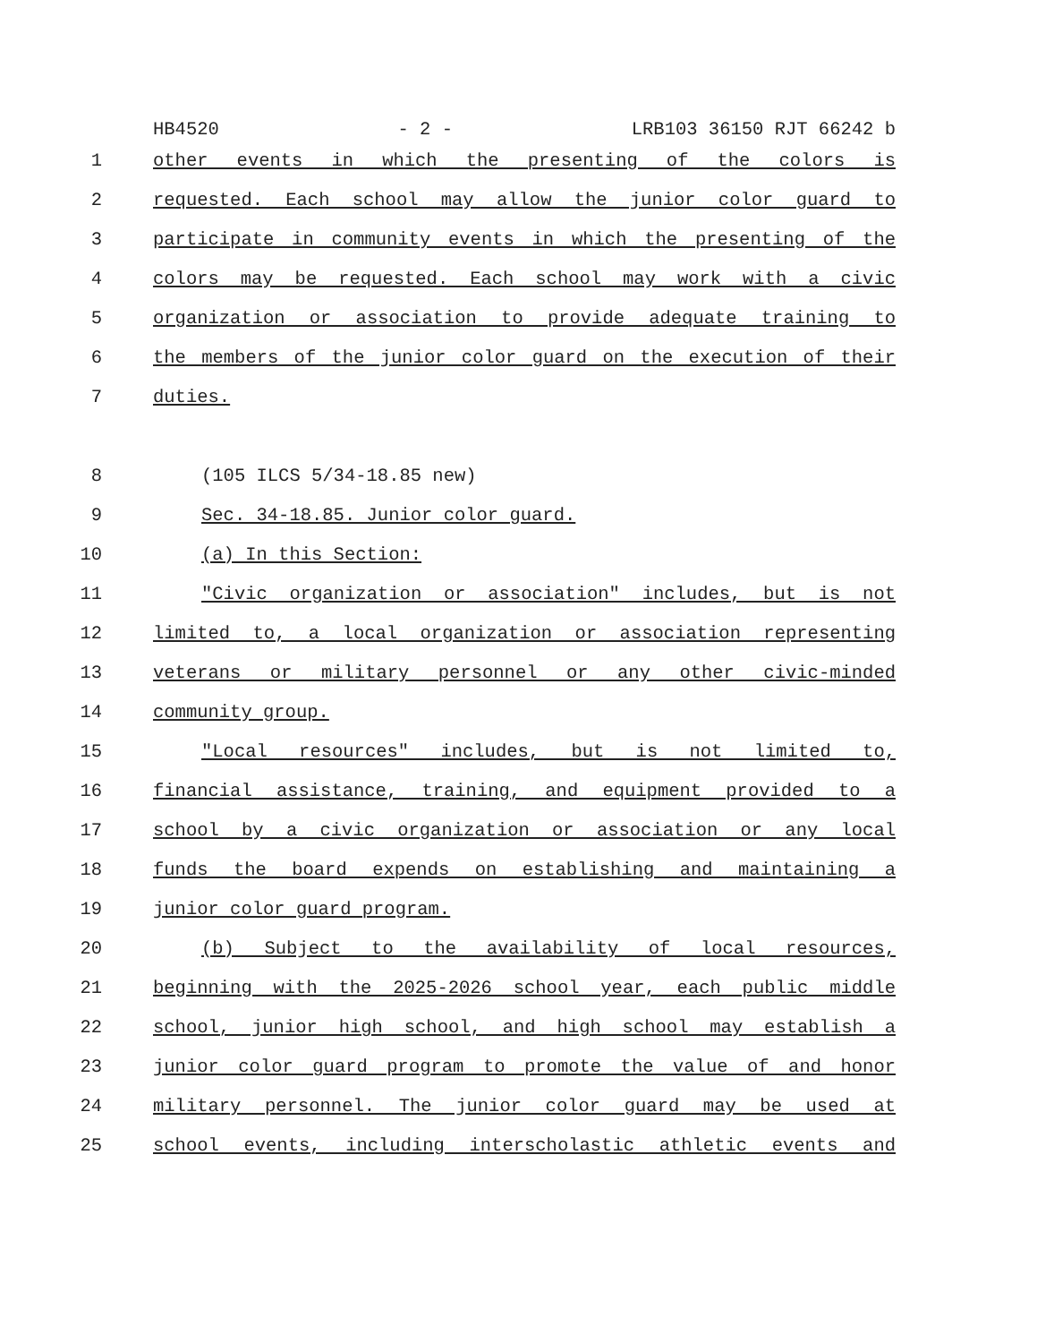HB4520 - 2 - LRB103 36150 RJT 66242 b
1 other events in which the presenting of the colors is
2 requested. Each school may allow the junior color guard to
3 participate in community events in which the presenting of the
4 colors may be requested. Each school may work with a civic
5 organization or association to provide adequate training to
6 the members of the junior color guard on the execution of their
7 duties.
8 (105 ILCS 5/34-18.85 new)
9 Sec. 34-18.85. Junior color guard.
10 (a) In this Section:
11 "Civic organization or association" includes, but is not
12 limited to, a local organization or association representing
13 veterans or military personnel or any other civic-minded
14 community group.
15 "Local resources" includes, but is not limited to,
16 financial assistance, training, and equipment provided to a
17 school by a civic organization or association or any local
18 funds the board expends on establishing and maintaining a
19 junior color guard program.
20 (b) Subject to the availability of local resources,
21 beginning with the 2025-2026 school year, each public middle
22 school, junior high school, and high school may establish a
23 junior color guard program to promote the value of and honor
24 military personnel. The junior color guard may be used at
25 school events, including interscholastic athletic events and